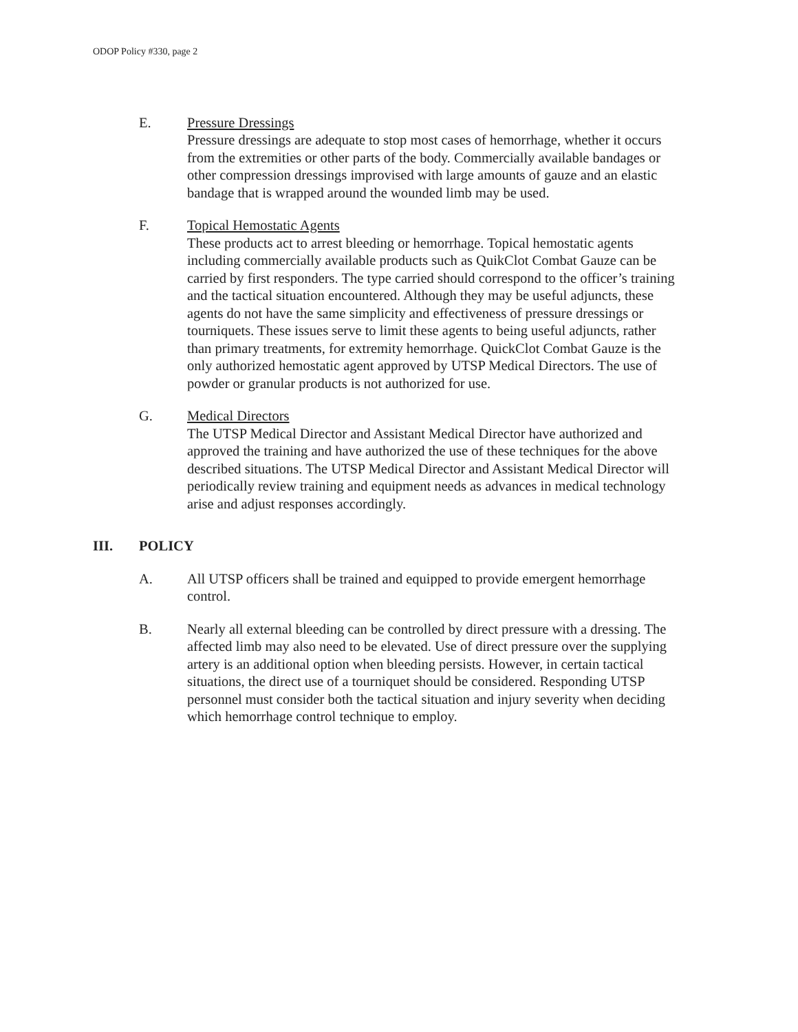ODOP Policy #330, page 2
E. Pressure Dressings
Pressure dressings are adequate to stop most cases of hemorrhage, whether it occurs from the extremities or other parts of the body. Commercially available bandages or other compression dressings improvised with large amounts of gauze and an elastic bandage that is wrapped around the wounded limb may be used.
F. Topical Hemostatic Agents
These products act to arrest bleeding or hemorrhage. Topical hemostatic agents including commercially available products such as QuikClot Combat Gauze can be carried by first responders. The type carried should correspond to the officer’s training and the tactical situation encountered. Although they may be useful adjuncts, these agents do not have the same simplicity and effectiveness of pressure dressings or tourniquets. These issues serve to limit these agents to being useful adjuncts, rather than primary treatments, for extremity hemorrhage. QuickClot Combat Gauze is the only authorized hemostatic agent approved by UTSP Medical Directors. The use of powder or granular products is not authorized for use.
G. Medical Directors
The UTSP Medical Director and Assistant Medical Director have authorized and approved the training and have authorized the use of these techniques for the above described situations. The UTSP Medical Director and Assistant Medical Director will periodically review training and equipment needs as advances in medical technology arise and adjust responses accordingly.
III. POLICY
A. All UTSP officers shall be trained and equipped to provide emergent hemorrhage control.
B. Nearly all external bleeding can be controlled by direct pressure with a dressing. The affected limb may also need to be elevated. Use of direct pressure over the supplying artery is an additional option when bleeding persists. However, in certain tactical situations, the direct use of a tourniquet should be considered. Responding UTSP personnel must consider both the tactical situation and injury severity when deciding which hemorrhage control technique to employ.